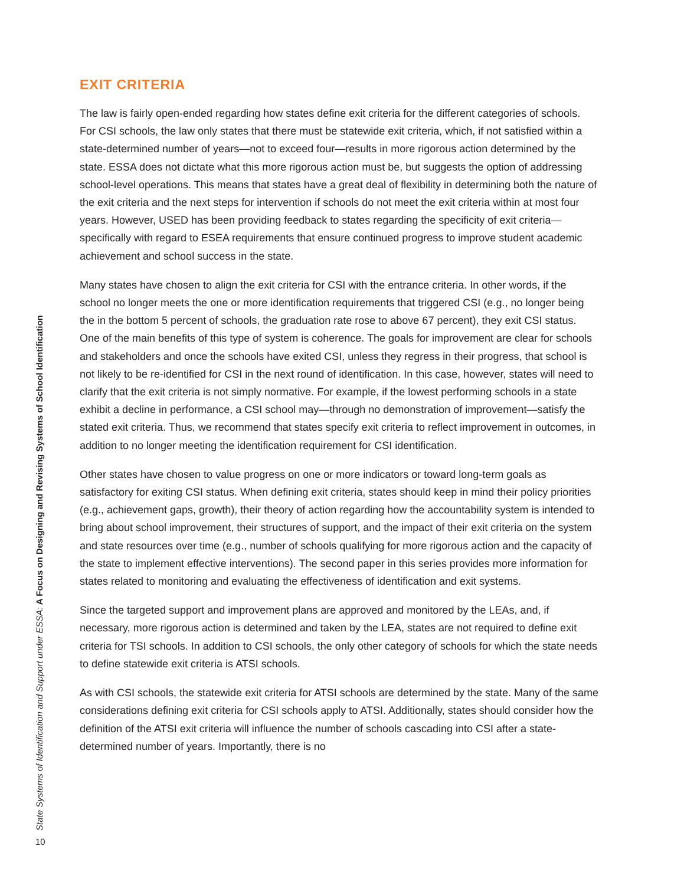State Systems of Identification and Support under ESSA: A Focus on Designing and Revising Systems of School Identification
EXIT CRITERIA
The law is fairly open-ended regarding how states define exit criteria for the different categories of schools. For CSI schools, the law only states that there must be statewide exit criteria, which, if not satisfied within a state-determined number of years—not to exceed four—results in more rigorous action determined by the state. ESSA does not dictate what this more rigorous action must be, but suggests the option of addressing school-level operations. This means that states have a great deal of flexibility in determining both the nature of the exit criteria and the next steps for intervention if schools do not meet the exit criteria within at most four years. However, USED has been providing feedback to states regarding the specificity of exit criteria—specifically with regard to ESEA requirements that ensure continued progress to improve student academic achievement and school success in the state.
Many states have chosen to align the exit criteria for CSI with the entrance criteria. In other words, if the school no longer meets the one or more identification requirements that triggered CSI (e.g., no longer being the in the bottom 5 percent of schools, the graduation rate rose to above 67 percent), they exit CSI status. One of the main benefits of this type of system is coherence. The goals for improvement are clear for schools and stakeholders and once the schools have exited CSI, unless they regress in their progress, that school is not likely to be re-identified for CSI in the next round of identification. In this case, however, states will need to clarify that the exit criteria is not simply normative. For example, if the lowest performing schools in a state exhibit a decline in performance, a CSI school may—through no demonstration of improvement—satisfy the stated exit criteria. Thus, we recommend that states specify exit criteria to reflect improvement in outcomes, in addition to no longer meeting the identification requirement for CSI identification.
Other states have chosen to value progress on one or more indicators or toward long-term goals as satisfactory for exiting CSI status. When defining exit criteria, states should keep in mind their policy priorities (e.g., achievement gaps, growth), their theory of action regarding how the accountability system is intended to bring about school improvement, their structures of support, and the impact of their exit criteria on the system and state resources over time (e.g., number of schools qualifying for more rigorous action and the capacity of the state to implement effective interventions). The second paper in this series provides more information for states related to monitoring and evaluating the effectiveness of identification and exit systems.
Since the targeted support and improvement plans are approved and monitored by the LEAs, and, if necessary, more rigorous action is determined and taken by the LEA, states are not required to define exit criteria for TSI schools. In addition to CSI schools, the only other category of schools for which the state needs to define statewide exit criteria is ATSI schools.
As with CSI schools, the statewide exit criteria for ATSI schools are determined by the state. Many of the same considerations defining exit criteria for CSI schools apply to ATSI. Additionally, states should consider how the definition of the ATSI exit criteria will influence the number of schools cascading into CSI after a state-determined number of years. Importantly, there is no
10